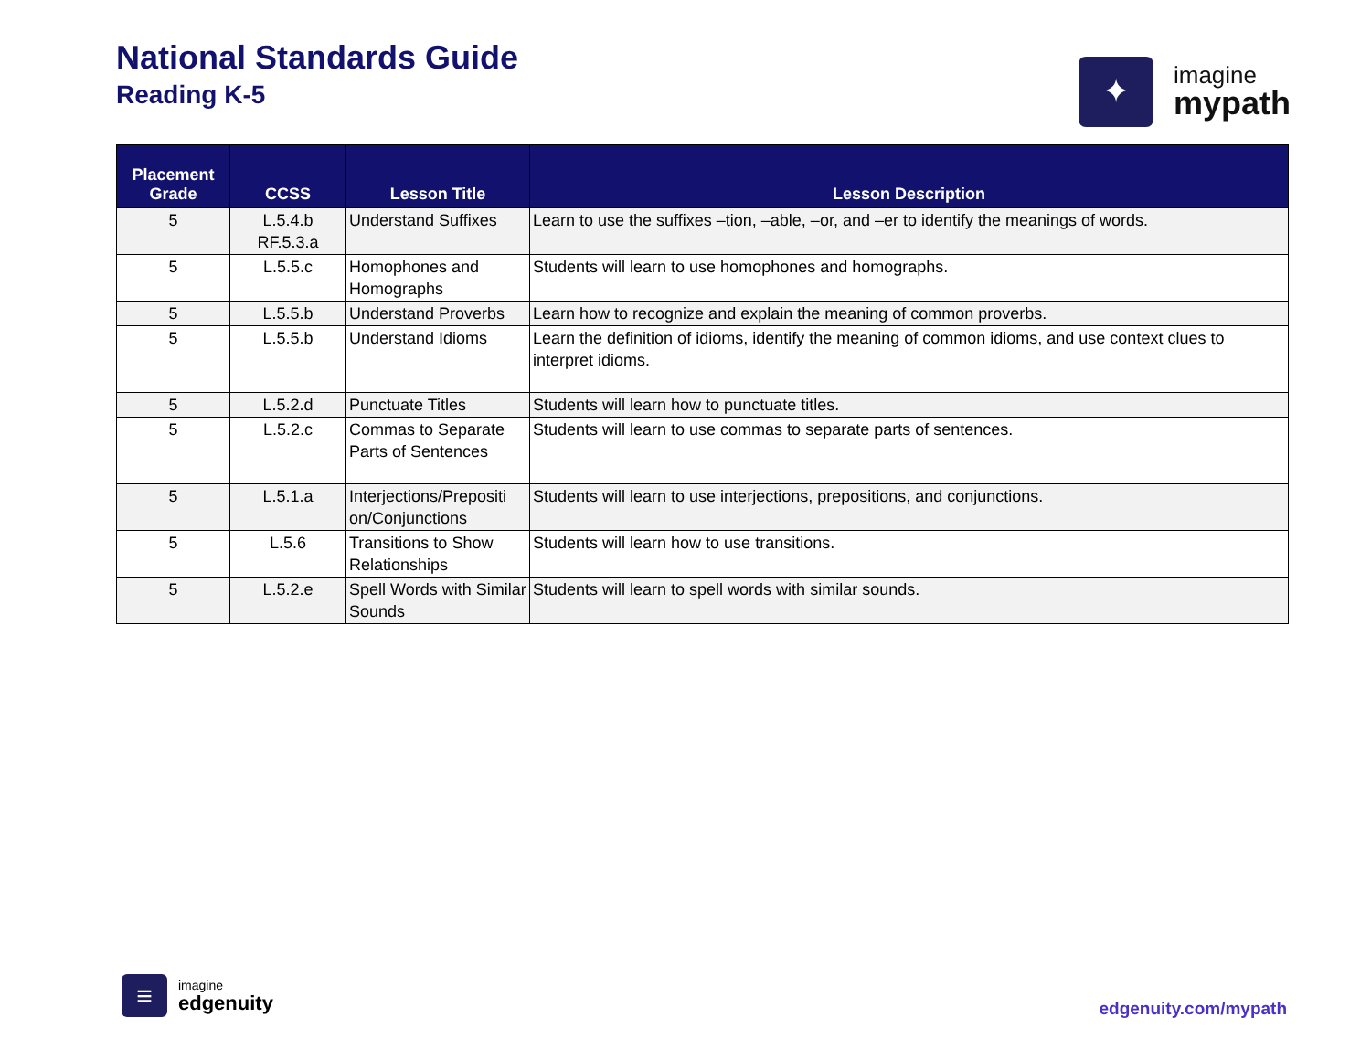National Standards Guide
Reading K-5
✦
imagine
mypath
| Placement Grade | CCSS | Lesson Title | Lesson Description |
| --- | --- | --- | --- |
| 5 | L.5.4.b RF.5.3.a | Understand Suffixes | Learn to use the suffixes –tion, –able, –or, and –er to identify the meanings of words. |
| 5 | L.5.5.c | Homophones and Homographs | Students will learn to use homophones and homographs. |
| 5 | L.5.5.b | Understand Proverbs | Learn how to recognize and explain the meaning of common proverbs. |
| 5 | L.5.5.b | Understand Idioms | Learn the definition of idioms, identify the meaning of common idioms, and use context clues to interpret idioms. |
| 5 | L.5.2.d | Punctuate Titles | Students will learn how to punctuate titles. |
| 5 | L.5.2.c | Commas to Separate Parts of Sentences | Students will learn to use commas to separate parts of sentences. |
| 5 | L.5.1.a | Interjections/Prepositi on/Conjunctions | Students will learn to use interjections, prepositions, and conjunctions. |
| 5 | L.5.6 | Transitions to Show Relationships | Students will learn how to use transitions. |
| 5 | L.5.2.e | Spell Words with Similar Sounds | Students will learn to spell words with similar sounds. |
≡
imagine
edgenuity
edgenuity.com/mypath